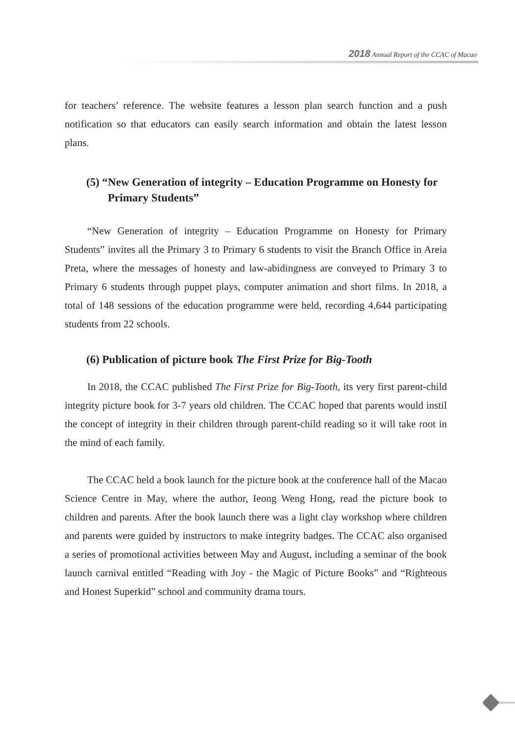2018 Annual Report of the CCAC of Macao
for teachers’ reference. The website features a lesson plan search function and a push notification so that educators can easily search information and obtain the latest lesson plans.
(5) “New Generation of integrity – Education Programme on Honesty for Primary Students”
“New Generation of integrity – Education Programme on Honesty for Primary Students” invites all the Primary 3 to Primary 6 students to visit the Branch Office in Areia Preta, where the messages of honesty and law-abidingness are conveyed to Primary 3 to Primary 6 students through puppet plays, computer animation and short films. In 2018, a total of 148 sessions of the education programme were held, recording 4,644 participating students from 22 schools.
(6) Publication of picture book The First Prize for Big-Tooth
In 2018, the CCAC published The First Prize for Big-Tooth, its very first parent-child integrity picture book for 3-7 years old children. The CCAC hoped that parents would instil the concept of integrity in their children through parent-child reading so it will take root in the mind of each family.
The CCAC held a book launch for the picture book at the conference hall of the Macao Science Centre in May, where the author, Ieong Weng Hong, read the picture book to children and parents. After the book launch there was a light clay workshop where children and parents were guided by instructors to make integrity badges. The CCAC also organised a series of promotional activities between May and August, including a seminar of the book launch carnival entitled “Reading with Joy - the Magic of Picture Books” and “Righteous and Honest Superkid” school and community drama tours.
75